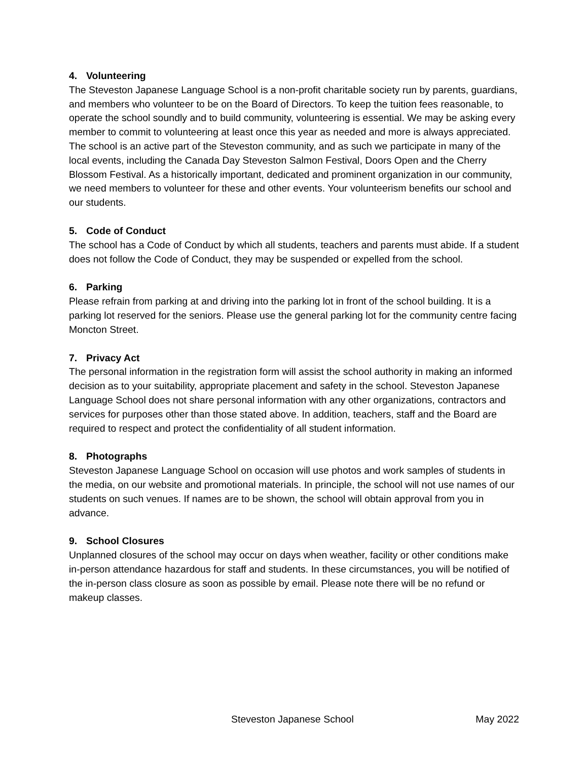4. Volunteering
The Steveston Japanese Language School is a non-profit charitable society run by parents, guardians, and members who volunteer to be on the Board of Directors. To keep the tuition fees reasonable, to operate the school soundly and to build community, volunteering is essential. We may be asking every member to commit to volunteering at least once this year as needed and more is always appreciated. The school is an active part of the Steveston community, and as such we participate in many of the local events, including the Canada Day Steveston Salmon Festival, Doors Open and the Cherry Blossom Festival. As a historically important, dedicated and prominent organization in our community, we need members to volunteer for these and other events. Your volunteerism benefits our school and our students.
5. Code of Conduct
The school has a Code of Conduct by which all students, teachers and parents must abide. If a student does not follow the Code of Conduct, they may be suspended or expelled from the school.
6. Parking
Please refrain from parking at and driving into the parking lot in front of the school building. It is a parking lot reserved for the seniors. Please use the general parking lot for the community centre facing Moncton Street.
7. Privacy Act
The personal information in the registration form will assist the school authority in making an informed decision as to your suitability, appropriate placement and safety in the school. Steveston Japanese Language School does not share personal information with any other organizations, contractors and services for purposes other than those stated above. In addition, teachers, staff and the Board are required to respect and protect the confidentiality of all student information.
8. Photographs
Steveston Japanese Language School on occasion will use photos and work samples of students in the media, on our website and promotional materials. In principle, the school will not use names of our students on such venues. If names are to be shown, the school will obtain approval from you in advance.
9. School Closures
Unplanned closures of the school may occur on days when weather, facility or other conditions make in-person attendance hazardous for staff and students. In these circumstances, you will be notified of the in-person class closure as soon as possible by email. Please note there will be no refund or makeup classes.
Steveston Japanese School May 2022